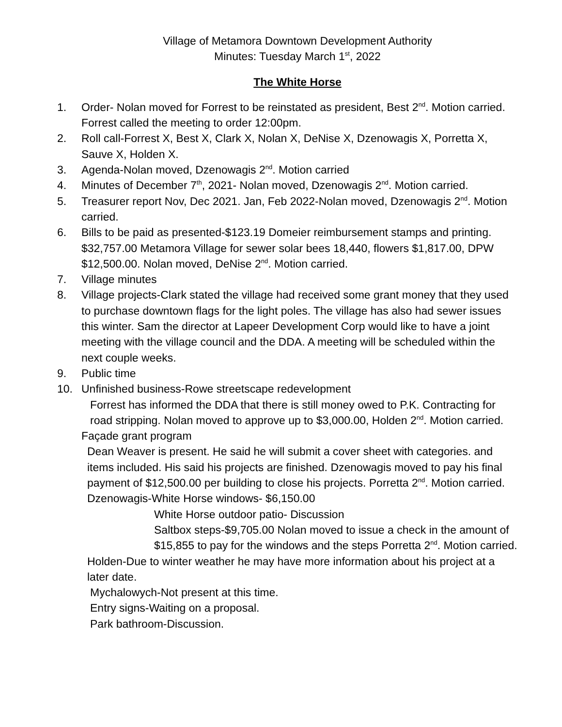Village of Metamora Downtown Development Authority
Minutes: Tuesday March 1<sup>st</sup>, 2022
The White Horse
1. Order- Nolan moved for Forrest to be reinstated as president, Best 2<sup>nd</sup>. Motion carried. Forrest called the meeting to order 12:00pm.
2. Roll call-Forrest X, Best X, Clark X, Nolan X, DeNise X, Dzenowagis X, Porretta X, Sauve X, Holden X.
3. Agenda-Nolan moved, Dzenowagis 2<sup>nd</sup>. Motion carried
4. Minutes of December 7<sup>th</sup>, 2021- Nolan moved, Dzenowagis 2<sup>nd</sup>. Motion carried.
5. Treasurer report Nov, Dec 2021. Jan, Feb 2022-Nolan moved, Dzenowagis 2<sup>nd</sup>. Motion carried.
6. Bills to be paid as presented-$123.19 Domeier reimbursement stamps and printing. $32,757.00 Metamora Village for sewer solar bees 18,440, flowers $1,817.00, DPW $12,500.00. Nolan moved, DeNise 2<sup>nd</sup>. Motion carried.
7. Village minutes
8. Village projects-Clark stated the village had received some grant money that they used to purchase downtown flags for the light poles. The village has also had sewer issues this winter. Sam the director at Lapeer Development Corp would like to have a joint meeting with the village council and the DDA. A meeting will be scheduled within the next couple weeks.
9. Public time
10. Unfinished business-Rowe streetscape redevelopment
Forrest has informed the DDA that there is still money owed to P.K. Contracting for road stripping. Nolan moved to approve up to $3,000.00, Holden 2<sup>nd</sup>. Motion carried.
Façade grant program
Dean Weaver is present. He said he will submit a cover sheet with categories. and items included. His said his projects are finished. Dzenowagis moved to pay his final payment of $12,500.00 per building to close his projects. Porretta 2<sup>nd</sup>. Motion carried.
Dzenowagis-White Horse windows- $6,150.00
White Horse outdoor patio- Discussion
Saltbox steps-$9,705.00 Nolan moved to issue a check in the amount of $15,855 to pay for the windows and the steps Porretta 2<sup>nd</sup>. Motion carried.
Holden-Due to winter weather he may have more information about his project at a later date.
Mychalowych-Not present at this time.
Entry signs-Waiting on a proposal.
Park bathroom-Discussion.